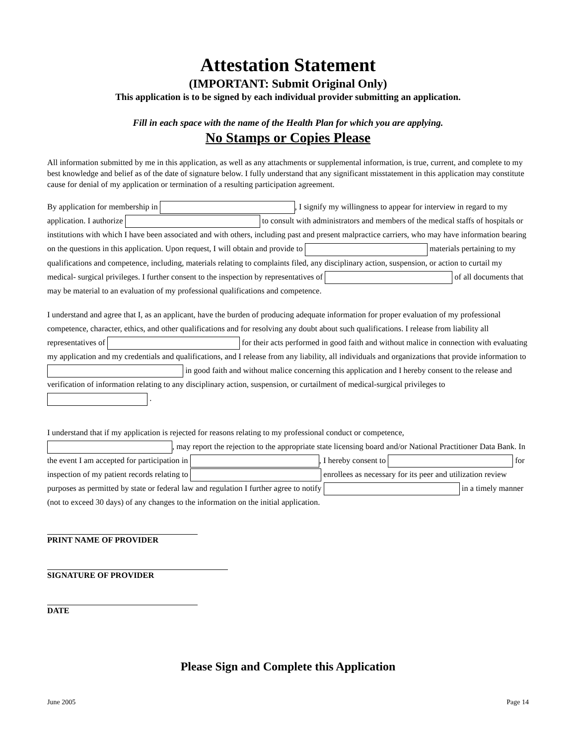Attestation Statement
(IMPORTANT: Submit Original Only)
This application is to be signed by each individual provider submitting an application.
Fill in each space with the name of the Health Plan for which you are applying.
No Stamps or Copies Please
All information submitted by me in this application, as well as any attachments or supplemental information, is true, current, and complete to my best knowledge and belief as of the date of signature below. I fully understand that any significant misstatement in this application may constitute cause for denial of my application or termination of a resulting participation agreement.
By application for membership in , I signify my willingness to appear for interview in regard to my application. I authorize to consult with administrators and members of the medical staffs of hospitals or institutions with which I have been associated and with others, including past and present malpractice carriers, who may have information bearing on the questions in this application. Upon request, I will obtain and provide to materials pertaining to my qualifications and competence, including, materials relating to complaints filed, any disciplinary action, suspension, or action to curtail my medical- surgical privileges. I further consent to the inspection by representatives of of all documents that may be material to an evaluation of my professional qualifications and competence.
I understand and agree that I, as an applicant, have the burden of producing adequate information for proper evaluation of my professional competence, character, ethics, and other qualifications and for resolving any doubt about such qualifications. I release from liability all representatives of for their acts performed in good faith and without malice in connection with evaluating my application and my credentials and qualifications, and I release from any liability, all individuals and organizations that provide information to in good faith and without malice concerning this application and I hereby consent to the release and verification of information relating to any disciplinary action, suspension, or curtailment of medical-surgical privileges to .
I understand that if my application is rejected for reasons relating to my professional conduct or competence, , may report the rejection to the appropriate state licensing board and/or National Practitioner Data Bank. In the event I am accepted for participation in , I hereby consent to for inspection of my patient records relating to enrollees as necessary for its peer and utilization review purposes as permitted by state or federal law and regulation I further agree to notify in a timely manner (not to exceed 30 days) of any changes to the information on the initial application.
PRINT NAME OF PROVIDER
SIGNATURE OF PROVIDER
DATE
Please Sign and Complete this Application
June 2005 Page 14